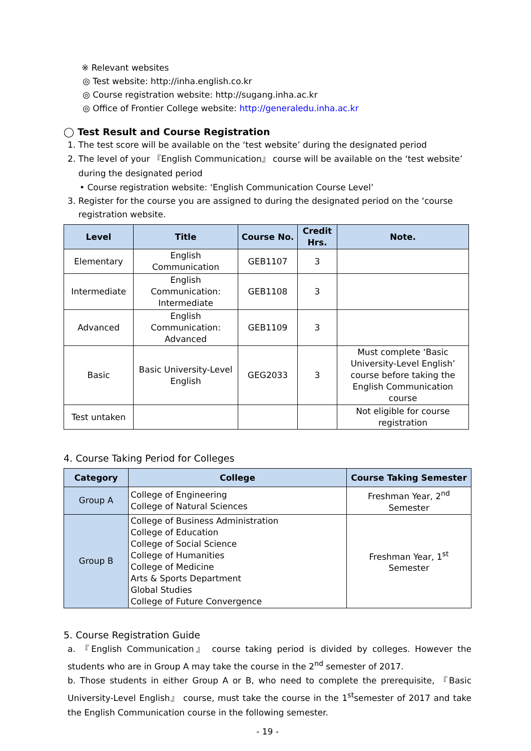※ Relevant websites
◎ Test website: http://inha.english.co.kr
◎ Course registration website: http://sugang.inha.ac.kr
◎ Office of Frontier College website: http://generaledu.inha.ac.kr
◯ Test Result and Course Registration
1. The test score will be available on the ‘test website’ during the designated period
2. The level of your 『English Communication』 course will be available on the ‘test website’
during the designated period
• Course registration website: ‘English Communication Course Level’
3. Register for the course you are assigned to during the designated period on the ‘course
registration website.
| Level | Title | Course No. | Credit Hrs. | Note. |
| --- | --- | --- | --- | --- |
| Elementary | English Communication | GEB1107 | 3 | |
| Intermediate | English Communication: Intermediate | GEB1108 | 3 | |
| Advanced | English Communication: Advanced | GEB1109 | 3 | |
| Basic | Basic University-Level English | GEG2033 | 3 | Must complete ‘Basic University-Level English’ course before taking the English Communication course |
| Test untaken | | | | Not eligible for course registration |
4. Course Taking Period for Colleges
| Category | College | Course Taking Semester |
| --- | --- | --- |
| Group A | College of Engineering College of Natural Sciences | Freshman Year, 2<sup>nd</sup> Semester |
| Group B | College of Business Administration College of Education College of Social Science College of Humanities College of Medicine Arts & Sports Department Global Studies College of Future Convergence | Freshman Year, 1<sup>st</sup> Semester |
5. Course Registration Guide
a. 『English Communication』 course taking period is divided by colleges. However the students who are in Group A may take the course in the 2<sup>nd</sup> semester of 2017.
b. Those students in either Group A or B, who need to complete the prerequisite, 『Basic University-Level English』 course, must take the course in the 1<sup>st</sup>semester of 2017 and take the English Communication course in the following semester.
- 19 -